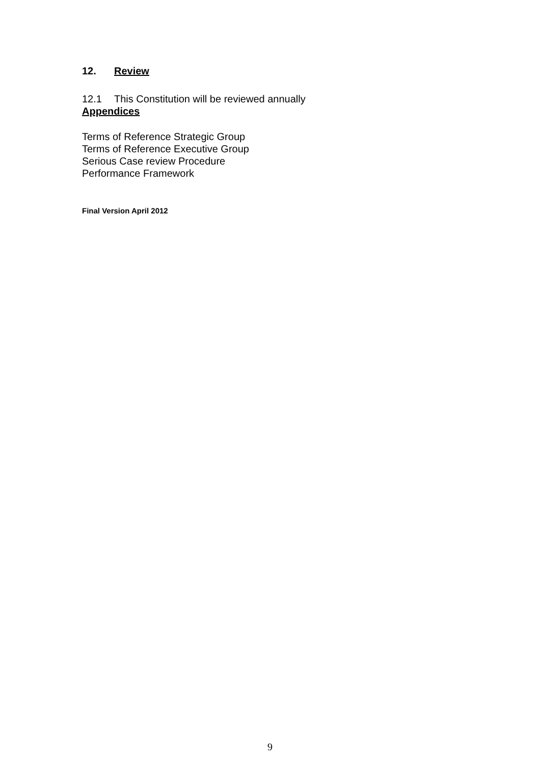12. Review
12.1 This Constitution will be reviewed annually
Appendices
Terms of Reference Strategic Group
Terms of Reference Executive Group
Serious Case review Procedure
Performance Framework
Final Version April 2012
9